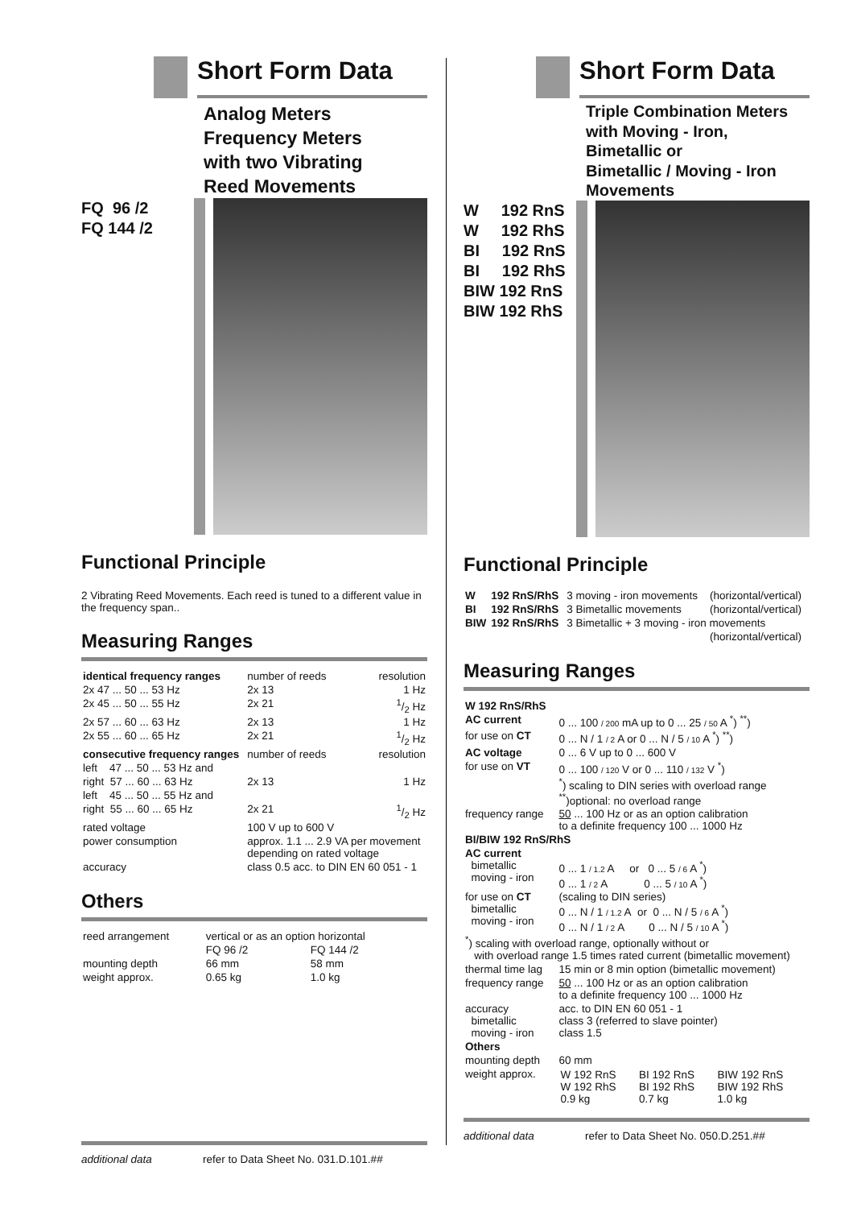Short Form Data
Analog Meters
Frequency Meters
with two Vibrating
Reed Movements
FQ 96 /2
FQ 144 /2
Functional Principle
2 Vibrating Reed Movements. Each reed is tuned to a different value in the frequency span..
Measuring Ranges
| identical frequency ranges | | number of reeds | resolution |
| --- | --- | --- | --- |
| 2x 47 ... 50 ... 53 Hz | | 2x 13 | 1 Hz |
| 2x 45 ... 50 ... 55 Hz | | 2x 21 | 1/2 Hz |
| 2x 57 ... 60 ... 63 Hz | | 2x 13 | 1 Hz |
| 2x 55 ... 60 ... 65 Hz | | 2x 21 | 1/2 Hz |
| consecutive frequency ranges | | number of reeds | resolution |
| left 47 ... 50 ... 53 Hz and | | | |
| right 57 ... 60 ... 63 Hz | | 2x 13 | 1 Hz |
| left 45 ... 50 ... 55 Hz and | | | |
| right 55 ... 60 ... 65 Hz | | 2x 21 | 1/2 Hz |
| rated voltage | 100 V up to 600 V | | |
| power consumption | approx. 1.1 ... 2.9 VA per movement depending on rated voltage | | |
| accuracy | class 0.5 acc. to DIN EN 60 051 - 1 | | |
Others
| reed arrangement | vertical or as an option horizontal | |
| | FQ 96 /2 | FQ 144 /2 |
| mounting depth | 66 mm | 58 mm |
| weight approx. | 0.65 kg | 1.0 kg |
additional data refer to Data Sheet No. 031.D.101.##
Short Form Data
Triple Combination Meters
with Moving - Iron,
Bimetallic or
Bimetallic / Moving - Iron
Movements
W 192 RnS
W 192 RhS
BI 192 RnS
BI 192 RhS
BIW 192 RnS
BIW 192 RhS
Functional Principle
| W | 192 RnS/RhS | 3 moving - iron movements | (horizontal/vertical) |
| BI | 192 RnS/RhS | 3 Bimetallic movements | (horizontal/vertical) |
| BIW | 192 RnS/RhS | 3 Bimetallic + 3 moving - iron movements | |
| | | | (horizontal/vertical) |
Measuring Ranges
| W 192 RnS/RhS | |
| AC current | 0 ... 100 / 200 mA up to 0 ... 25 / 50 A <sup>*</sup>) <sup>**</sup>) |
| for use on CT | 0 ... N / 1 / 2 A or 0 ... N / 5 / 10 A <sup>*</sup>) <sup>**</sup>) |
| AC voltage | 0 ... 6 V up to 0 ... 600 V |
| for use on VT | 0 ... 100 / 120 V or 0 ... 110 / 132 V <sup>*</sup>) |
| | <sup>*</sup>) scaling to DIN series with overload range <sup>**</sup>)optional: no overload range |
| frequency range | 50 ... 100 Hz or as an option calibration to a definite frequency 100 ... 1000 Hz |
| BI/BIW 192 RnS/RhS | |
| AC current bimetallic moving - iron | 0 ... 1 / 1.2 A or 0 ... 5 / 6 A <sup>*</sup>) 0 ... 1 / 2 A 0 ... 5 / 10 A <sup>*</sup>) |
| for use on CT bimetallic moving - iron | (scaling to DIN series) 0 ... N / 1 / 1.2 A or 0 ... N / 5 / 6 A <sup>*</sup>) 0 ... N / 1 / 2 A 0 ... N / 5 / 10 A <sup>*</sup>) |
| <sup>*</sup>) scaling with overload range, optionally without or with overload range 1.5 times rated current (bimetallic movement) | |
| thermal time lag | 15 min or 8 min option (bimetallic movement) |
| frequency range | 50 ... 100 Hz or as an option calibration to a definite frequency 100 ... 1000 Hz |
| accuracy bimetallic moving - iron | acc. to DIN EN 60 051 - 1 class 3 (referred to slave pointer) class 1.5 |
| Others | |
| mounting depth | 60 mm |
| weight approx. | / W 192 RnS W 192 RhS 0.9 kg / BI 192 RnS BI 192 RhS 0.7 kg / BIW 192 RnS BIW 192 RhS 1.0 kg / |
additional data refer to Data Sheet No. 050.D.251.##